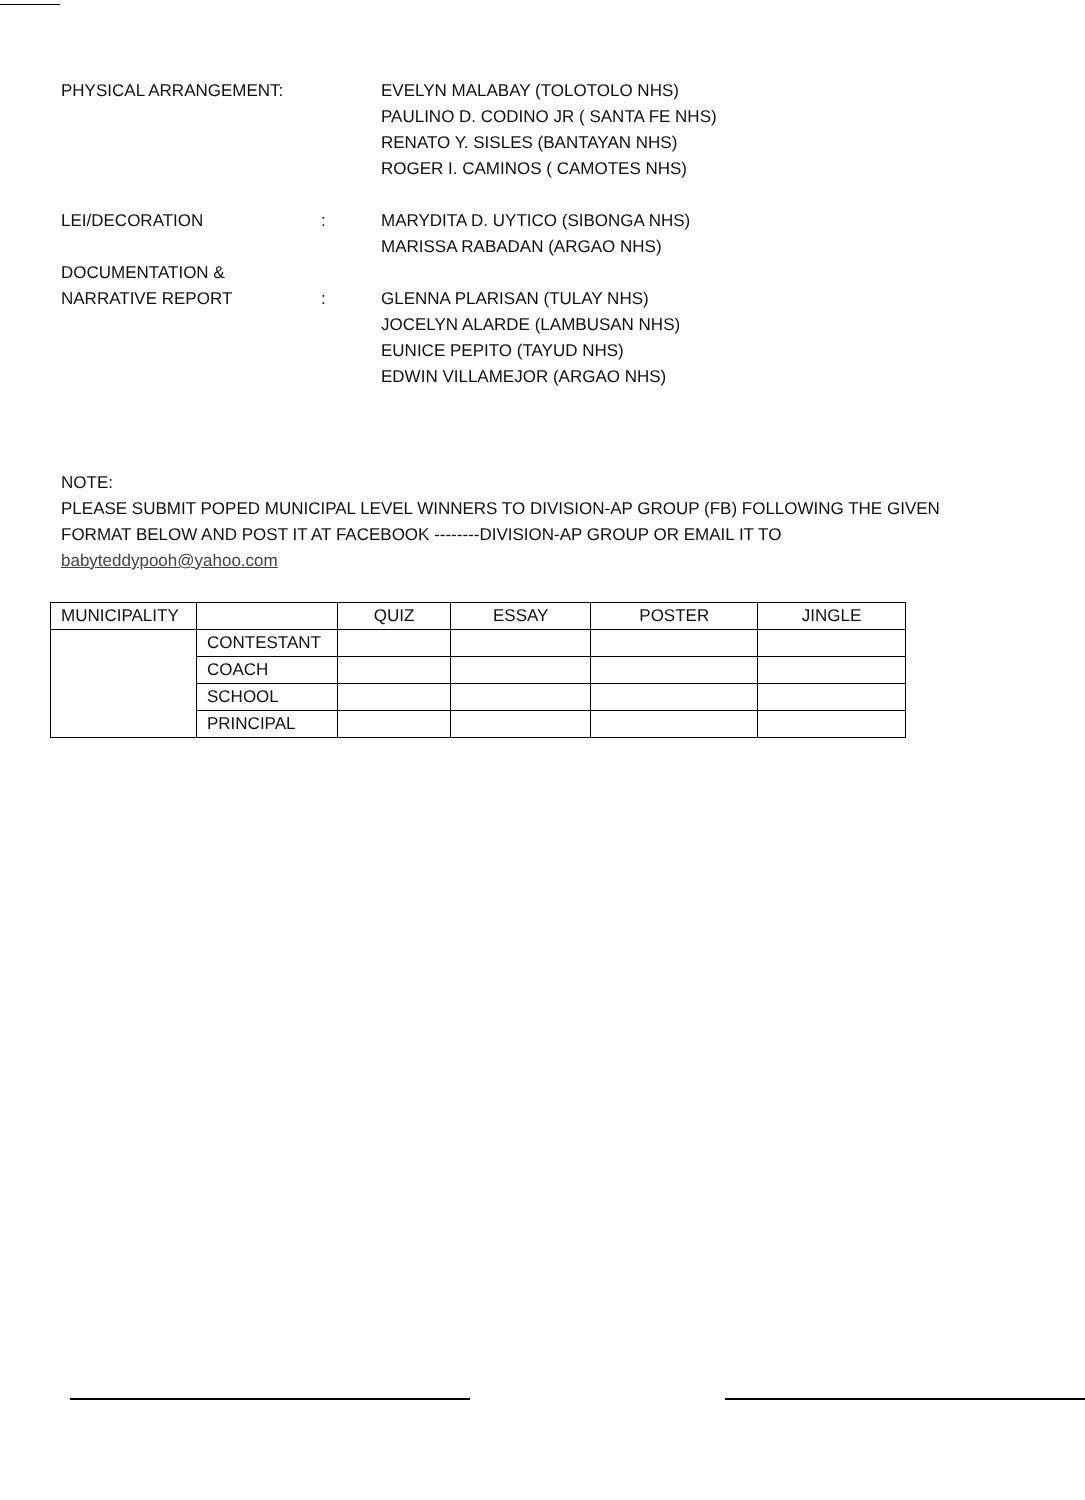PHYSICAL ARRANGEMENT: EVELYN MALABAY (TOLOTOLO NHS)
PAULINO D. CODINO JR ( SANTA FE NHS)
RENATO Y. SISLES (BANTAYAN NHS)
ROGER I. CAMINOS ( CAMOTES NHS)
LEI/DECORATION : MARYDITA D. UYTICO (SIBONGA NHS)
MARISSA RABADAN (ARGAO NHS)
DOCUMENTATION &
NARRATIVE REPORT
:
GLENNA PLARISAN (TULAY NHS)
JOCELYN ALARDE (LAMBUSAN NHS)
EUNICE PEPITO (TAYUD NHS)
EDWIN VILLAMEJOR (ARGAO NHS)
NOTE:
PLEASE SUBMIT POPED MUNICIPAL LEVEL WINNERS TO DIVISION-AP GROUP (FB) FOLLOWING THE GIVEN FORMAT BELOW AND POST IT AT FACEBOOK --------DIVISION-AP GROUP OR EMAIL IT TO
babyteddypooh@yahoo.com
| MUNICIPALITY | | QUIZ | ESSAY | POSTER | JINGLE |
| --- | --- | --- | --- | --- | --- |
| | CONTESTANT | | | | |
| | COACH | | | | |
| | SCHOOL | | | | |
| | PRINCIPAL | | | | |